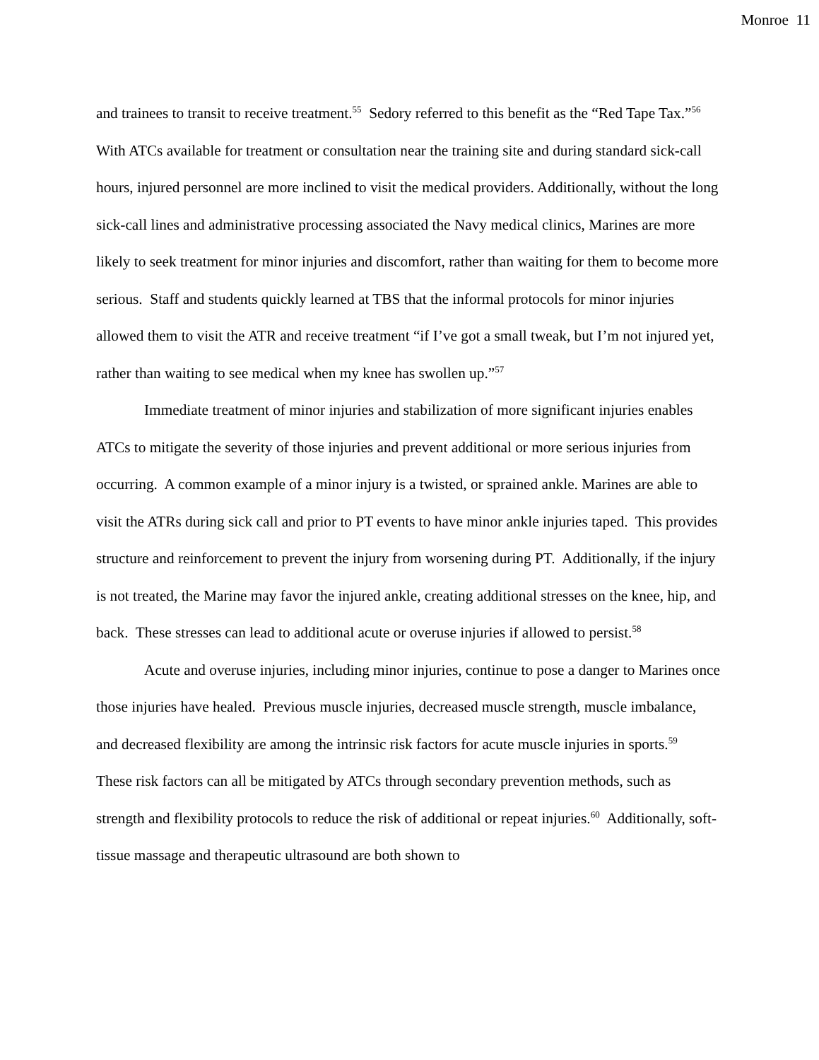Monroe 11
and trainees to transit to receive treatment.<sup>55</sup> Sedory referred to this benefit as the “Red Tape Tax.”<sup>56</sup> With ATCs available for treatment or consultation near the training site and during standard sick-call hours, injured personnel are more inclined to visit the medical providers. Additionally, without the long sick-call lines and administrative processing associated the Navy medical clinics, Marines are more likely to seek treatment for minor injuries and discomfort, rather than waiting for them to become more serious. Staff and students quickly learned at TBS that the informal protocols for minor injuries allowed them to visit the ATR and receive treatment “if I’ve got a small tweak, but I’m not injured yet, rather than waiting to see medical when my knee has swollen up.”<sup>57</sup>
Immediate treatment of minor injuries and stabilization of more significant injuries enables ATCs to mitigate the severity of those injuries and prevent additional or more serious injuries from occurring. A common example of a minor injury is a twisted, or sprained ankle. Marines are able to visit the ATRs during sick call and prior to PT events to have minor ankle injuries taped. This provides structure and reinforcement to prevent the injury from worsening during PT. Additionally, if the injury is not treated, the Marine may favor the injured ankle, creating additional stresses on the knee, hip, and back. These stresses can lead to additional acute or overuse injuries if allowed to persist.<sup>58</sup>
Acute and overuse injuries, including minor injuries, continue to pose a danger to Marines once those injuries have healed. Previous muscle injuries, decreased muscle strength, muscle imbalance, and decreased flexibility are among the intrinsic risk factors for acute muscle injuries in sports.<sup>59</sup> These risk factors can all be mitigated by ATCs through secondary prevention methods, such as strength and flexibility protocols to reduce the risk of additional or repeat injuries.<sup>60</sup> Additionally, soft-tissue massage and therapeutic ultrasound are both shown to